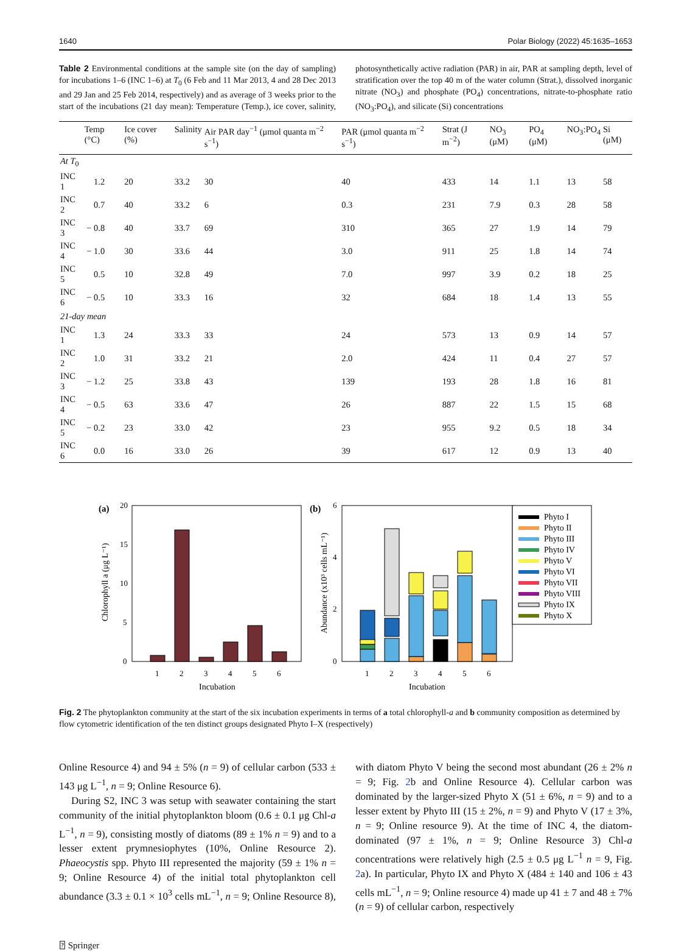1640 Polar Biology (2022) 45:1635–1653
Table 2 Environmental conditions at the sample site (on the day of sampling) for incubations 1–6 (INC 1–6) at T<sub>0</sub> (6 Feb and 11 Mar 2013, 4 and 28 Dec 2013 and 29 Jan and 25 Feb 2014, respectively) and as average of 3 weeks prior to the start of the incubations (21 day mean): Temperature (Temp.), ice cover, salinity, photosynthetically active radiation (PAR) in air, PAR at sampling depth, level of stratification over the top 40 m of the water column (Strat.), dissolved inorganic nitrate (NO<sub>3</sub>) and phosphate (PO<sub>4</sub>) concentrations, nitrate-to-phosphate ratio (NO<sub>3</sub>:PO<sub>4</sub>), and silicate (Si) concentrations
| | Temp (°C) | Ice cover (%) | Salinity | Air PAR day<sup>−1</sup> (μmol quanta m<sup>−2</sup> s<sup>−1</sup>) | PAR (μmol quanta m<sup>−2</sup> s<sup>−1</sup>) | Strat (J m<sup>−2</sup>) | NO<sub>3</sub> (μM) | PO<sub>4</sub> (μM) | NO<sub>3</sub>:PO<sub>4</sub> | Si (μM) |
| --- | --- | --- | --- | --- | --- | --- | --- | --- | --- | --- |
| At T<sub>0</sub> | | | | | | | | | | |
| INC 1 | 1.2 | 20 | 33.2 | 30 | 40 | 433 | 14 | 1.1 | 13 | 58 |
| INC 2 | 0.7 | 40 | 33.2 | 6 | 0.3 | 231 | 7.9 | 0.3 | 28 | 58 |
| INC 3 | − 0.8 | 40 | 33.7 | 69 | 310 | 365 | 27 | 1.9 | 14 | 79 |
| INC 4 | − 1.0 | 30 | 33.6 | 44 | 3.0 | 911 | 25 | 1.8 | 14 | 74 |
| INC 5 | 0.5 | 10 | 32.8 | 49 | 7.0 | 997 | 3.9 | 0.2 | 18 | 25 |
| INC 6 | − 0.5 | 10 | 33.3 | 16 | 32 | 684 | 18 | 1.4 | 13 | 55 |
| 21-day mean | | | | | | | | | | |
| INC 1 | 1.3 | 24 | 33.3 | 33 | 24 | 573 | 13 | 0.9 | 14 | 57 |
| INC 2 | 1.0 | 31 | 33.2 | 21 | 2.0 | 424 | 11 | 0.4 | 27 | 57 |
| INC 3 | − 1.2 | 25 | 33.8 | 43 | 139 | 193 | 28 | 1.8 | 16 | 81 |
| INC 4 | − 0.5 | 63 | 33.6 | 47 | 26 | 887 | 22 | 1.5 | 15 | 68 |
| INC 5 | − 0.2 | 23 | 33.0 | 42 | 23 | 955 | 9.2 | 0.5 | 18 | 34 |
| INC 6 | 0.0 | 16 | 33.0 | 26 | 39 | 617 | 12 | 0.9 | 13 | 40 |
(a)
20
15
10
5
0
Chlorophyll a (μg L⁻¹)
1
2
3
4
5
6
Incubation
(b)
6
4
2
0
Abundance (x10³ cells mL⁻¹)
1
2
3
4
5
6
Incubation
Phyto I
Phyto II
Phyto III
Phyto IV
Phyto V
Phyto VI
Phyto VII
Phyto VIII
Phyto IX
Phyto X
Fig. 2 The phytoplankton community at the start of the six incubation experiments in terms of a total chlorophyll-a and b community composition as determined by flow cytometric identification of the ten distinct groups designated Phyto I–X (respectively)
Online Resource 4) and 94 ± 5% (n = 9) of cellular carbon (533 ± 143 μg L<sup>−1</sup>, n = 9; Online Resource 6).
During S2, INC 3 was setup with seawater containing the start community of the initial phytoplankton bloom (0.6 ± 0.1 μg Chl-a L<sup>−1</sup>, n = 9), consisting mostly of diatoms (89 ± 1% n = 9) and to a lesser extent prymnesiophytes (10%, Online Resource 2). Phaeocystis spp. Phyto III represented the majority (59 ± 1% n = 9; Online Resource 4) of the initial total phytoplankton cell abundance (3.3 ± 0.1 × 10<sup>3</sup> cells mL<sup>−1</sup>, n = 9; Online Resource 8), with diatom Phyto V being the second most abundant (26 ± 2% n = 9; Fig. 2b and Online Resource 4). Cellular carbon was dominated by the larger-sized Phyto X (51 ± 6%, n = 9) and to a lesser extent by Phyto III (15 ± 2%, n = 9) and Phyto V (17 ± 3%, n = 9; Online resource 9). At the time of INC 4, the diatom-dominated (97 ± 1%, n = 9; Online Resource 3) Chl-a concentrations were relatively high (2.5 ± 0.5 μg L<sup>−1</sup> n = 9, Fig. 2a). In particular, Phyto IX and Phyto X (484 ± 140 and 106 ± 43 cells mL<sup>−1</sup>, n = 9; Online resource 4) made up 41 ± 7 and 48 ± 7% (n = 9) of cellular carbon, respectively
⍰ Springer